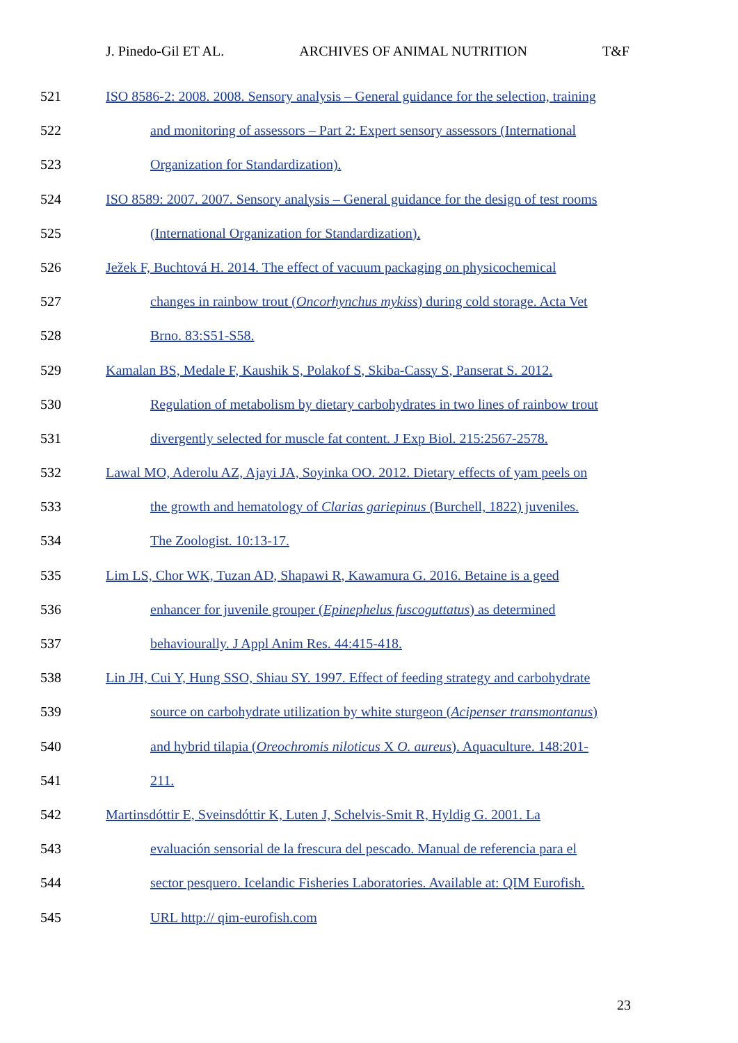J. Pinedo-Gil ET AL. ARCHIVES OF ANIMAL NUTRITION T&F
521 ISO 8586-2: 2008. 2008. Sensory analysis – General guidance for the selection, training
522 and monitoring of assessors – Part 2: Expert sensory assessors (International
523 Organization for Standardization).
524 ISO 8589: 2007. 2007. Sensory analysis – General guidance for the design of test rooms
525 (International Organization for Standardization).
526 Ježek F, Buchtová H. 2014. The effect of vacuum packaging on physicochemical
527 changes in rainbow trout (Oncorhynchus mykiss) during cold storage. Acta Vet
528 Brno. 83:S51-S58.
529 Kamalan BS, Medale F, Kaushik S, Polakof S, Skiba-Cassy S, Panserat S. 2012.
530 Regulation of metabolism by dietary carbohydrates in two lines of rainbow trout
531 divergently selected for muscle fat content. J Exp Biol. 215:2567-2578.
532 Lawal MO, Aderolu AZ, Ajayi JA, Soyinka OO. 2012. Dietary effects of yam peels on
533 the growth and hematology of Clarias gariepinus (Burchell, 1822) juveniles.
534 The Zoologist. 10:13-17.
535 Lim LS, Chor WK, Tuzan AD, Shapawi R, Kawamura G. 2016. Betaine is a geed
536 enhancer for juvenile grouper (Epinephelus fuscoguttatus) as determined
537 behaviourally. J Appl Anim Res. 44:415-418.
538 Lin JH, Cui Y, Hung SSO, Shiau SY. 1997. Effect of feeding strategy and carbohydrate
539 source on carbohydrate utilization by white sturgeon (Acipenser transmontanus)
540 and hybrid tilapia (Oreochromis niloticus X O. aureus). Aquaculture. 148:201-
541 211.
542 Martinsdóttir E, Sveinsdóttir K, Luten J, Schelvis-Smit R, Hyldig G. 2001. La
543 evaluación sensorial de la frescura del pescado. Manual de referencia para el
544 sector pesquero. Icelandic Fisheries Laboratories. Available at: QIM Eurofish.
545 URL http:// qim-eurofish.com
23